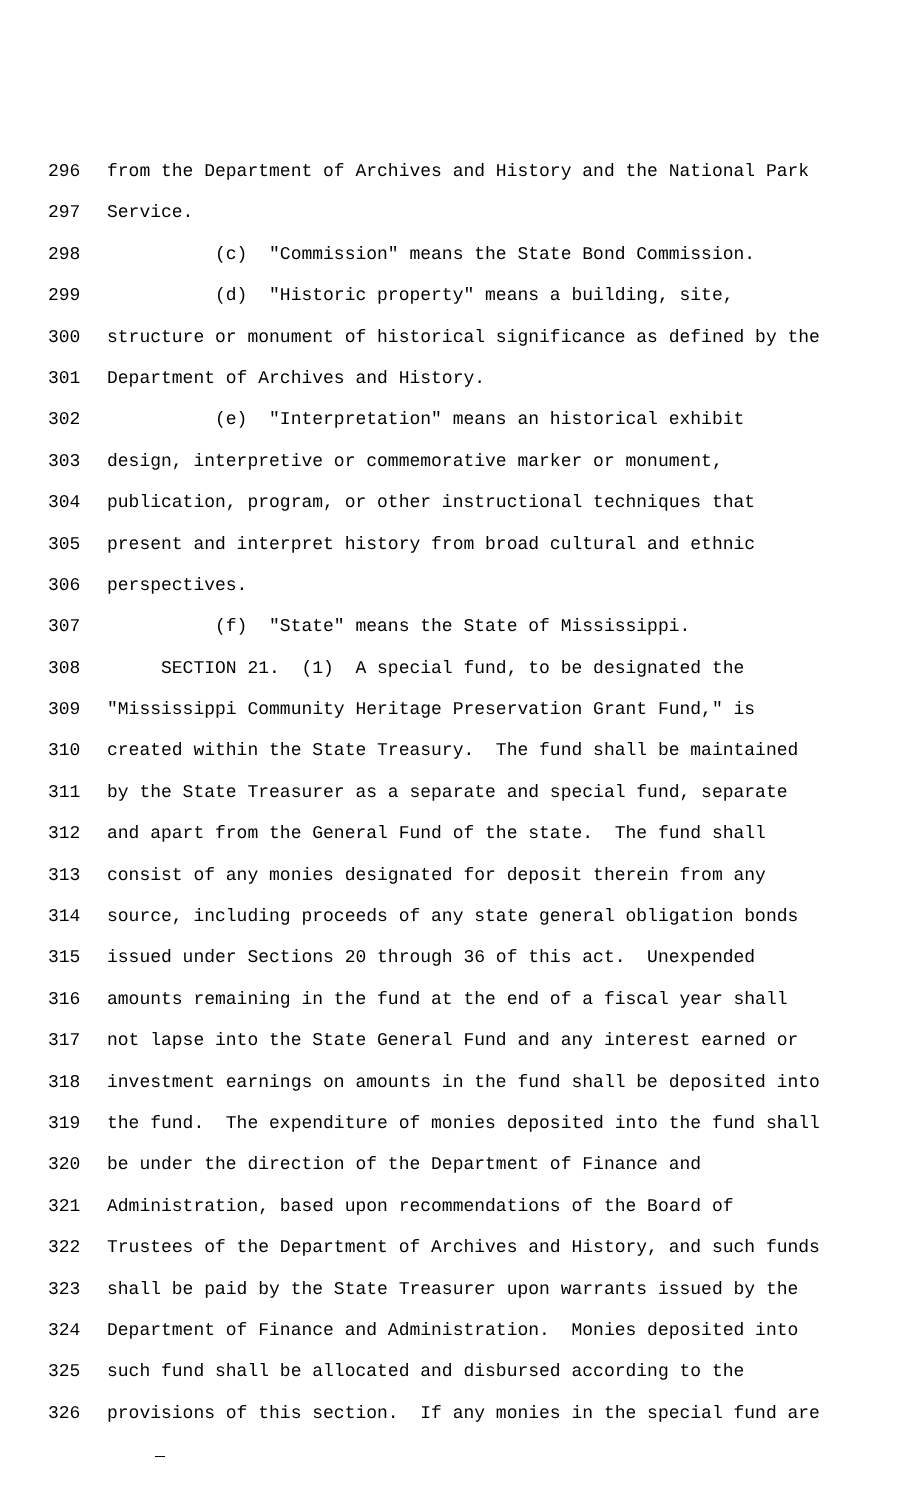296 from the Department of Archives and History and the National Park
297 Service.
298 (c) "Commission" means the State Bond Commission.
299 (d) "Historic property" means a building, site,
300 structure or monument of historical significance as defined by the
301 Department of Archives and History.
302 (e) "Interpretation" means an historical exhibit
303 design, interpretive or commemorative marker or monument,
304 publication, program, or other instructional techniques that
305 present and interpret history from broad cultural and ethnic
306 perspectives.
307 (f) "State" means the State of Mississippi.
308 SECTION 21. (1) A special fund, to be designated the
309 "Mississippi Community Heritage Preservation Grant Fund," is
310 created within the State Treasury. The fund shall be maintained
311 by the State Treasurer as a separate and special fund, separate
312 and apart from the General Fund of the state. The fund shall
313 consist of any monies designated for deposit therein from any
314 source, including proceeds of any state general obligation bonds
315 issued under Sections 20 through 36 of this act. Unexpended
316 amounts remaining in the fund at the end of a fiscal year shall
317 not lapse into the State General Fund and any interest earned or
318 investment earnings on amounts in the fund shall be deposited into
319 the fund. The expenditure of monies deposited into the fund shall
320 be under the direction of the Department of Finance and
321 Administration, based upon recommendations of the Board of
322 Trustees of the Department of Archives and History, and such funds
323 shall be paid by the State Treasurer upon warrants issued by the
324 Department of Finance and Administration. Monies deposited into
325 such fund shall be allocated and disbursed according to the
326 provisions of this section. If any monies in the special fund are